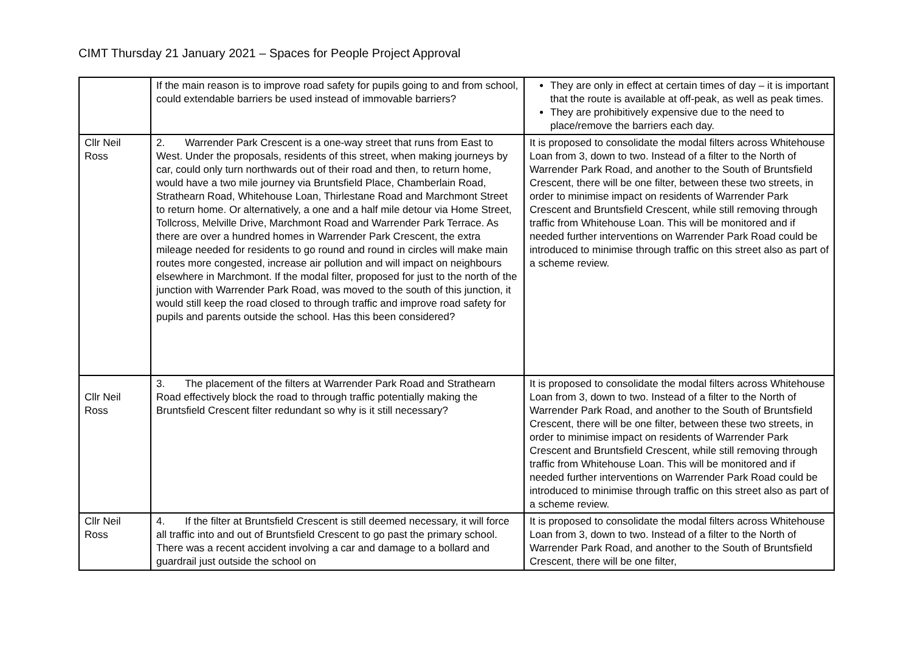CIMT Thursday 21 January 2021 – Spaces for People Project Approval
| | If the main reason is to improve road safety for pupils going to and from school, could extendable barriers be used instead of immovable barriers? | They are only in effect at certain times of day – it is important that the route is available at off-peak, as well as peak times. They are prohibitively expensive due to the need to place/remove the barriers each day. |
| Cllr Neil Ross | 2. Warrender Park Crescent is a one-way street that runs from East to West. Under the proposals, residents of this street, when making journeys by car, could only turn northwards out of their road and then, to return home, would have a two mile journey via Bruntsfield Place, Chamberlain Road, Strathearn Road, Whitehouse Loan, Thirlestane Road and Marchmont Street to return home. Or alternatively, a one and a half mile detour via Home Street, Tollcross, Melville Drive, Marchmont Road and Warrender Park Terrace. As there are over a hundred homes in Warrender Park Crescent, the extra mileage needed for residents to go round and round in circles will make main routes more congested, increase air pollution and will impact on neighbours elsewhere in Marchmont. If the modal filter, proposed for just to the north of the junction with Warrender Park Road, was moved to the south of this junction, it would still keep the road closed to through traffic and improve road safety for pupils and parents outside the school. Has this been considered? | It is proposed to consolidate the modal filters across Whitehouse Loan from 3, down to two. Instead of a filter to the North of Warrender Park Road, and another to the South of Bruntsfield Crescent, there will be one filter, between these two streets, in order to minimise impact on residents of Warrender Park Crescent and Bruntsfield Crescent, while still removing through traffic from Whitehouse Loan. This will be monitored and if needed further interventions on Warrender Park Road could be introduced to minimise through traffic on this street also as part of a scheme review. |
| Cllr Neil Ross | 3. The placement of the filters at Warrender Park Road and Strathearn Road effectively block the road to through traffic potentially making the Bruntsfield Crescent filter redundant so why is it still necessary? | It is proposed to consolidate the modal filters across Whitehouse Loan from 3, down to two. Instead of a filter to the North of Warrender Park Road, and another to the South of Bruntsfield Crescent, there will be one filter, between these two streets, in order to minimise impact on residents of Warrender Park Crescent and Bruntsfield Crescent, while still removing through traffic from Whitehouse Loan. This will be monitored and if needed further interventions on Warrender Park Road could be introduced to minimise through traffic on this street also as part of a scheme review. |
| Cllr Neil Ross | 4. If the filter at Bruntsfield Crescent is still deemed necessary, it will force all traffic into and out of Bruntsfield Crescent to go past the primary school. There was a recent accident involving a car and damage to a bollard and guardrail just outside the school on | It is proposed to consolidate the modal filters across Whitehouse Loan from 3, down to two. Instead of a filter to the North of Warrender Park Road, and another to the South of Bruntsfield Crescent, there will be one filter, |